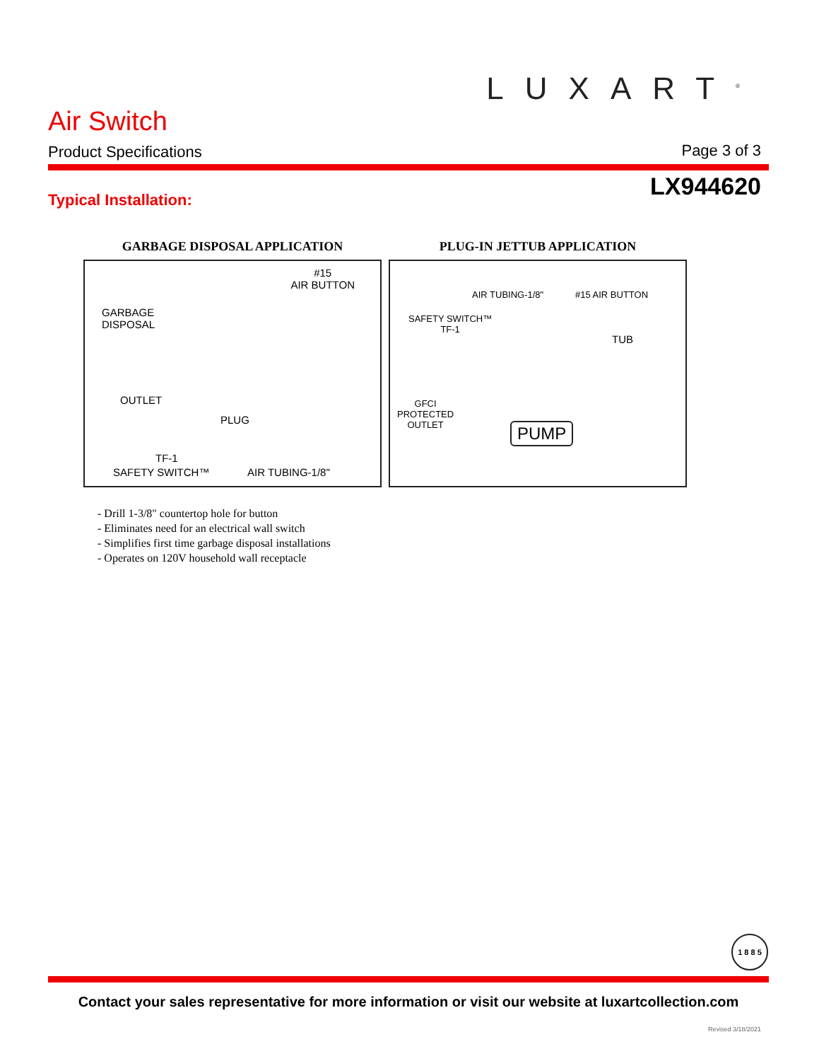LUXART<sup>®</sup>
Air Switch
Product Specifications Page 3 of 3
LX944620 Typical Installation:
GARBAGE DISPOSAL APPLICATION
#15
AIR BUTTON
GARBAGE
DISPOSAL
OUTLET
PLUG
TF-1
SAFETY SWITCH™ AIR TUBING-1/8"
PLUG-IN JETTUB APPLICATION
AIR TUBING-1/8" #15 AIR BUTTON
SAFETY SWITCH™
TF-1
TUB
GFCI
PROTECTED
OUTLET PUMP
- Drill 1-3/8" countertop hole for button
- Eliminates need for an electrical wall switch
- Simplifies first time garbage disposal installations
- Operates on 120V household wall receptacle
1 8 8 5
Contact your sales representative for more information or visit our website at luxartcollection.com
Revised 3/18/2021